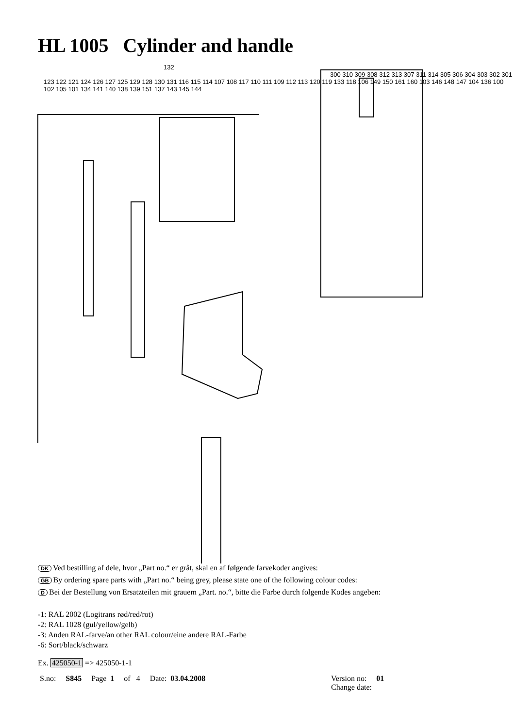HL 1005 Cylinder and handle
132
300 310 309 308 312 313 307 311 314 305 306 304 303 302 301
123 122 121 124 126 127 125 129 128 130 131 116 115 114 107 108 117 110 111 109 112 113 120 119 133 118 106 149 150 161 160 103 146 148 147 104 136 100 102 105 101 134 141 140 138 139 151 137 143 145 144
DK Ved bestilling af dele, hvor „Part no.“ er gråt, skal en af følgende farvekoder angives:
GB By ordering spare parts with „Part no.“ being grey, please state one of the following colour codes:
D Bei der Bestellung von Ersatzteilen mit grauem „Part. no.“, bitte die Farbe durch folgende Kodes angeben:
-1: RAL 2002 (Logitrans rød/red/rot)
-2: RAL 1028 (gul/yellow/gelb)
-3: Anden RAL-farve/an other RAL colour/eine andere RAL-Farbe
-6: Sort/black/schwarz
Ex. 425050-1 => 425050-1-1
S.no: S845 Page 1 of 4 Date: 03.04.2008 Version no: 01
Change date: